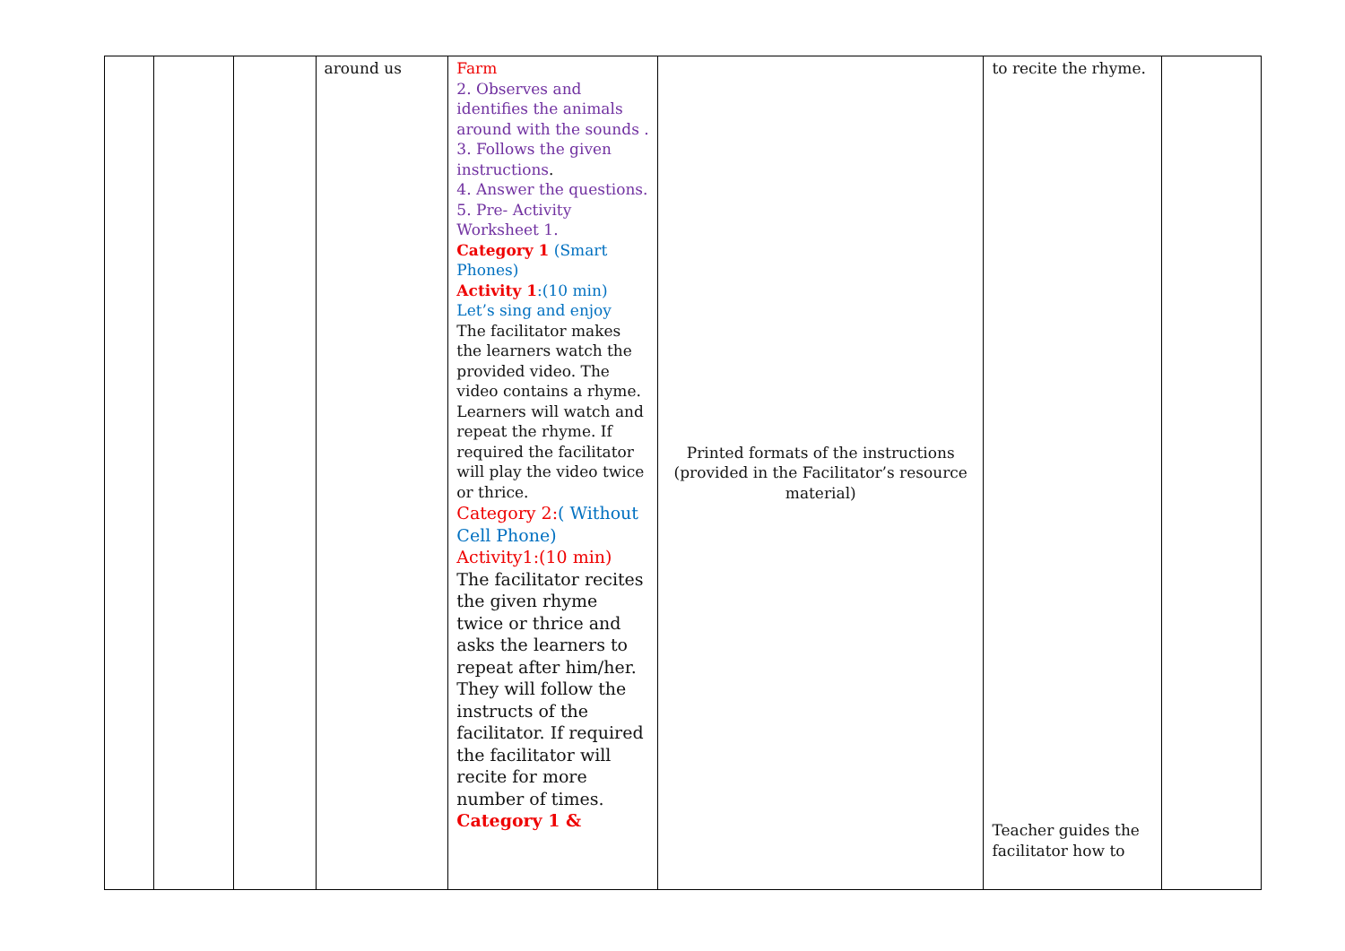| | | | around us | Farm 2. Observes and identifies the animals around with the sounds . 3. Follows the given instructions . 4. Answer the questions. 5. Pre- Activity Worksheet 1. Category 1 (Smart Phones) Activity 1 :(10 min) Let’s sing and enjoy The facilitator makes the learners watch the provided video. The video contains a rhyme. Learners will watch and repeat the rhyme. If required the facilitator will play the video twice or thrice. Category 2: ( Without Cell Phone) Activity1:(10 min) The facilitator recites the given rhyme twice or thrice and asks the learners to repeat after him/her. They will follow the instructs of the facilitator. If required the facilitator will recite for more number of times. Category 1 & | Printed formats of the instructions (provided in the Facilitator’s resource material) | to recite the rhyme. Teacher guides the facilitator how to | |